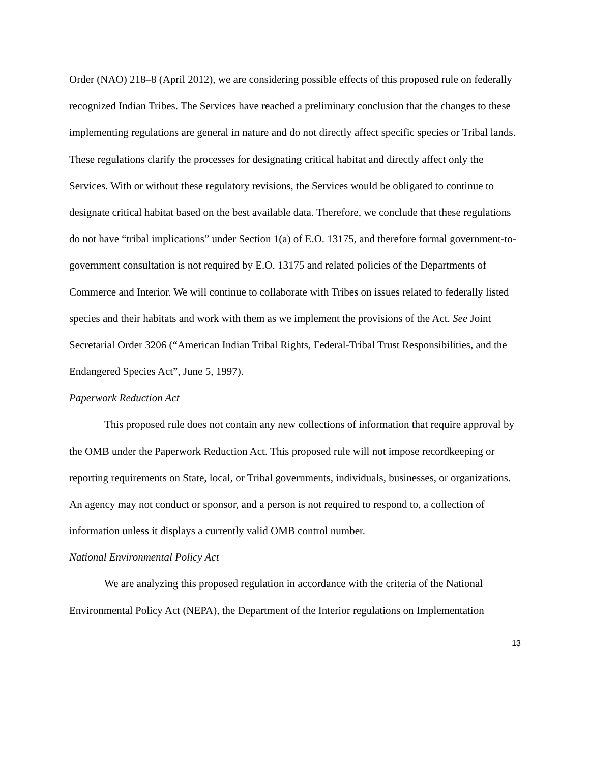Order (NAO) 218–8 (April 2012), we are considering possible effects of this proposed rule on federally recognized Indian Tribes. The Services have reached a preliminary conclusion that the changes to these implementing regulations are general in nature and do not directly affect specific species or Tribal lands. These regulations clarify the processes for designating critical habitat and directly affect only the Services. With or without these regulatory revisions, the Services would be obligated to continue to designate critical habitat based on the best available data. Therefore, we conclude that these regulations do not have “tribal implications” under Section 1(a) of E.O. 13175, and therefore formal government-to-government consultation is not required by E.O. 13175 and related policies of the Departments of Commerce and Interior. We will continue to collaborate with Tribes on issues related to federally listed species and their habitats and work with them as we implement the provisions of the Act. See Joint Secretarial Order 3206 (“American Indian Tribal Rights, Federal-Tribal Trust Responsibilities, and the Endangered Species Act”, June 5, 1997).
Paperwork Reduction Act
This proposed rule does not contain any new collections of information that require approval by the OMB under the Paperwork Reduction Act. This proposed rule will not impose recordkeeping or reporting requirements on State, local, or Tribal governments, individuals, businesses, or organizations. An agency may not conduct or sponsor, and a person is not required to respond to, a collection of information unless it displays a currently valid OMB control number.
National Environmental Policy Act
We are analyzing this proposed regulation in accordance with the criteria of the National Environmental Policy Act (NEPA), the Department of the Interior regulations on Implementation
13